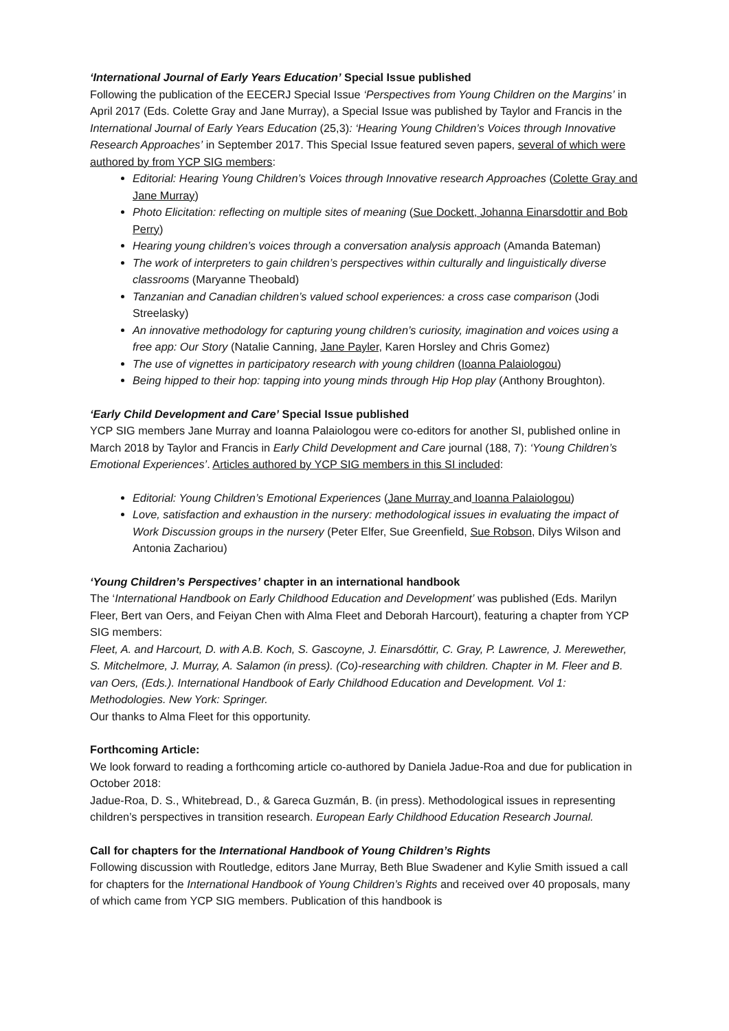‘International Journal of Early Years Education’ Special Issue published
Following the publication of the EECERJ Special Issue ‘Perspectives from Young Children on the Margins’ in April 2017 (Eds. Colette Gray and Jane Murray), a Special Issue was published by Taylor and Francis in the International Journal of Early Years Education (25,3): ‘Hearing Young Children’s Voices through Innovative Research Approaches’ in September 2017. This Special Issue featured seven papers, several of which were authored by from YCP SIG members:
Editorial: Hearing Young Children’s Voices through Innovative research Approaches (Colette Gray and Jane Murray)
Photo Elicitation: reflecting on multiple sites of meaning (Sue Dockett, Johanna Einarsdottir and Bob Perry)
Hearing young children’s voices through a conversation analysis approach (Amanda Bateman)
The work of interpreters to gain children’s perspectives within culturally and linguistically diverse classrooms (Maryanne Theobald)
Tanzanian and Canadian children’s valued school experiences: a cross case comparison (Jodi Streelasky)
An innovative methodology for capturing young children’s curiosity, imagination and voices using a free app: Our Story (Natalie Canning, Jane Payler, Karen Horsley and Chris Gomez)
The use of vignettes in participatory research with young children (Ioanna Palaiologou)
Being hipped to their hop: tapping into young minds through Hip Hop play (Anthony Broughton).
‘Early Child Development and Care’ Special Issue published
YCP SIG members Jane Murray and Ioanna Palaiologou were co-editors for another SI, published online in March 2018 by Taylor and Francis in Early Child Development and Care journal (188, 7): ‘Young Children’s Emotional Experiences’. Articles authored by YCP SIG members in this SI included:
Editorial: Young Children’s Emotional Experiences (Jane Murray and Ioanna Palaiologou)
Love, satisfaction and exhaustion in the nursery: methodological issues in evaluating the impact of Work Discussion groups in the nursery (Peter Elfer, Sue Greenfield, Sue Robson, Dilys Wilson and Antonia Zachariou)
‘Young Children’s Perspectives’ chapter in an international handbook
The ‘International Handbook on Early Childhood Education and Development’ was published (Eds. Marilyn Fleer, Bert van Oers, and Feiyan Chen with Alma Fleet and Deborah Harcourt), featuring a chapter from YCP SIG members:
Fleet, A. and Harcourt, D. with A.B. Koch, S. Gascoyne, J. Einarsdóttir, C. Gray, P. Lawrence, J. Merewether, S. Mitchelmore, J. Murray, A. Salamon (in press). (Co)-researching with children. Chapter in M. Fleer and B. van Oers, (Eds.). International Handbook of Early Childhood Education and Development. Vol 1: Methodologies. New York: Springer.
Our thanks to Alma Fleet for this opportunity.
Forthcoming Article:
We look forward to reading a forthcoming article co-authored by Daniela Jadue-Roa and due for publication in October 2018:
Jadue-Roa, D. S., Whitebread, D., & Gareca Guzmán, B. (in press). Methodological issues in representing children’s perspectives in transition research. European Early Childhood Education Research Journal.
Call for chapters for the International Handbook of Young Children’s Rights
Following discussion with Routledge, editors Jane Murray, Beth Blue Swadener and Kylie Smith issued a call for chapters for the International Handbook of Young Children’s Rights and received over 40 proposals, many of which came from YCP SIG members. Publication of this handbook is